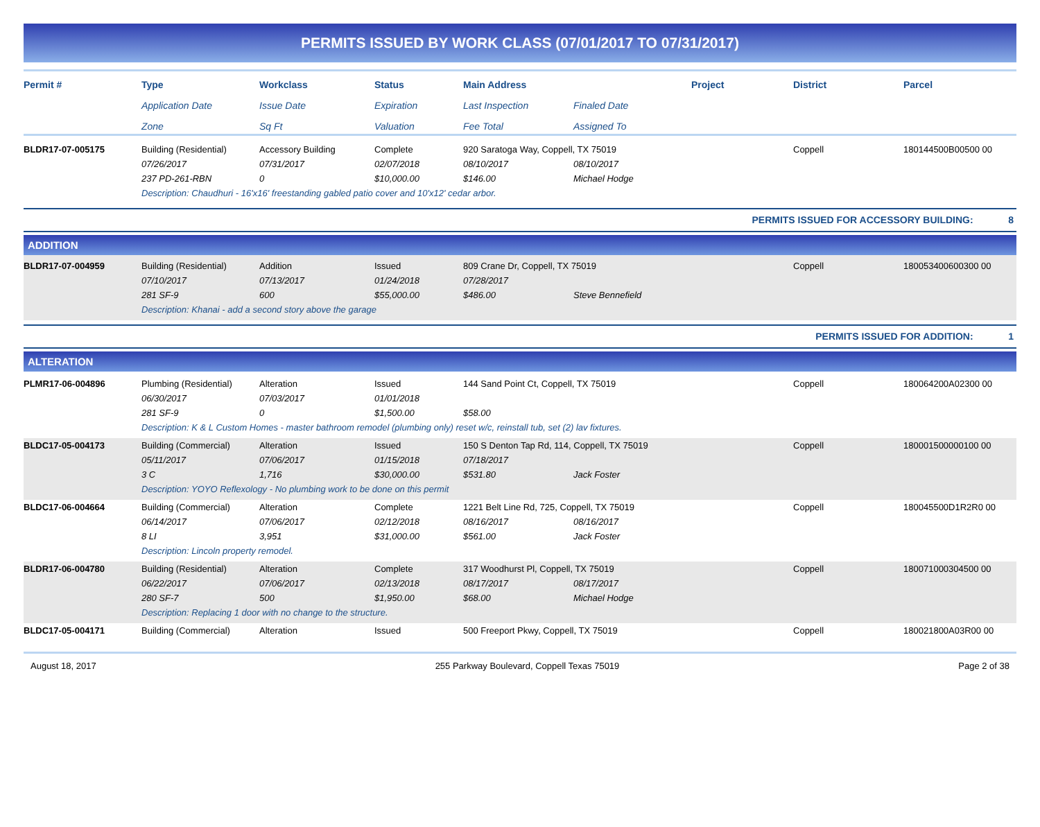PERMITS ISSUED BY WORK CLASS (07/01/2017 TO 07/31/2017)
| Permit # | Type | Workclass | Status | Main Address | | Project | District | Parcel |
| --- | --- | --- | --- | --- | --- | --- | --- | --- |
| | Application Date | Issue Date | Expiration | Last Inspection | Finaled Date | | | |
| | Zone | Sq Ft | Valuation | Fee Total | Assigned To | | | |
| BLDR17-07-005175 | Building (Residential) | Accessory Building | Complete | 920 Saratoga Way, Coppell, TX 75019 | | | Coppell | 180144500B00500 00 |
| | 07/26/2017 | 07/31/2017 | 02/07/2018 | 08/10/2017 | 08/10/2017 | | | |
| | 237 PD-261-RBN | 0 | $10,000.00 | $146.00 | Michael Hodge | | | |
| | Description: Chaudhuri - 16'x16' freestanding gabled patio cover and 10'x12' cedar arbor. | | | | | | | |
| PERMITS ISSUED FOR ACCESSORY BUILDING: 8 |
ADDITION
| BLDR17-07-004959 | Building (Residential) | Addition | Issued | 809 Crane Dr, Coppell, TX 75019 | | | Coppell | 180053400600300 00 |
| | 07/10/2017 | 07/13/2017 | 01/24/2018 | 07/28/2017 | | | | |
| | 281 SF-9 | 600 | $55,000.00 | $486.00 | Steve Bennefield | | | |
| | Description: Khanai - add a second story above the garage | | | | | | | |
| PERMITS ISSUED FOR ADDITION: 1 |
ALTERATION
| PLMR17-06-004896 | Plumbing (Residential) | Alteration | Issued | 144 Sand Point Ct, Coppell, TX 75019 | | | Coppell | 180064200A02300 00 |
| | 06/30/2017 | 07/03/2017 | 01/01/2018 | | | | | |
| | 281 SF-9 | 0 | $1,500.00 | $58.00 | | | | |
| | Description: K & L Custom Homes - master bathroom remodel (plumbing only) reset w/c, reinstall tub, set (2) lav fixtures. | | | | | | | |
| BLDC17-05-004173 | Building (Commercial) | Alteration | Issued | 150 S Denton Tap Rd, 114, Coppell, TX 75019 | | | Coppell | 180001500000100 00 |
| | 05/11/2017 | 07/06/2017 | 01/15/2018 | 07/18/2017 | | | | |
| | 3 C | 1,716 | $30,000.00 | $531.80 | Jack Foster | | | |
| | Description: YOYO Reflexology - No plumbing work to be done on this permit | | | | | | | |
| BLDC17-06-004664 | Building (Commercial) | Alteration | Complete | 1221 Belt Line Rd, 725, Coppell, TX 75019 | | | Coppell | 180045500D1R2R0 00 |
| | 06/14/2017 | 07/06/2017 | 02/12/2018 | 08/16/2017 | 08/16/2017 | | | |
| | 8 LI | 3,951 | $31,000.00 | $561.00 | Jack Foster | | | |
| | Description: Lincoln property remodel. | | | | | | | |
| BLDR17-06-004780 | Building (Residential) | Alteration | Complete | 317 Woodhurst Pl, Coppell, TX 75019 | | | Coppell | 180071000304500 00 |
| | 06/22/2017 | 07/06/2017 | 02/13/2018 | 08/17/2017 | 08/17/2017 | | | |
| | 280 SF-7 | 500 | $1,950.00 | $68.00 | Michael Hodge | | | |
| | Description: Replacing 1 door with no change to the structure. | | | | | | | |
| BLDC17-05-004171 | Building (Commercial) | Alteration | Issued | 500 Freeport Pkwy, Coppell, TX 75019 | | | Coppell | 180021800A03R00 00 |
August 18, 2017 255 Parkway Boulevard, Coppell Texas 75019 Page 2 of 38